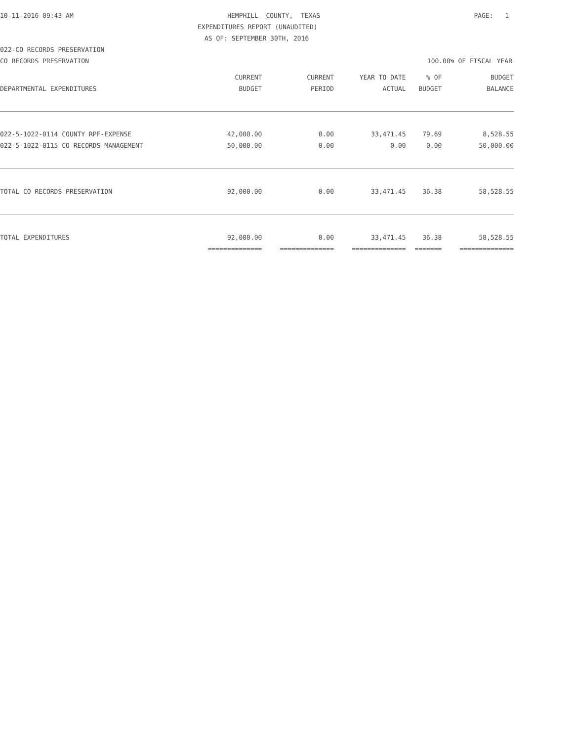10-11-2016 09:43 AM HEMPHILL COUNTY, TEXAS PAGE: 1
EXPENDITURES REPORT (UNAUDITED)
AS OF: SEPTEMBER 30TH, 2016
022-CO RECORDS PRESERVATION
CO RECORDS PRESERVATION 100.00% OF FISCAL YEAR
| | CURRENT | CURRENT | YEAR TO DATE | % OF | BUDGET |
| --- | --- | --- | --- | --- | --- |
| DEPARTMENTAL EXPENDITURES | BUDGET | PERIOD | ACTUAL | BUDGET | BALANCE |
| 022-5-1022-0114 COUNTY RPF-EXPENSE | 42,000.00 | 0.00 | 33,471.45 | 79.69 | 8,528.55 |
| 022-5-1022-0115 CO RECORDS MANAGEMENT | 50,000.00 | 0.00 | 0.00 | 0.00 | 50,000.00 |
| TOTAL CO RECORDS PRESERVATION | 92,000.00 | 0.00 | 33,471.45 | 36.38 | 58,528.55 |
| TOTAL EXPENDITURES | 92,000.00 | 0.00 | 33,471.45 | 36.38 | 58,528.55 |
| | ============== | ============== | ============== | ======= | ============== |